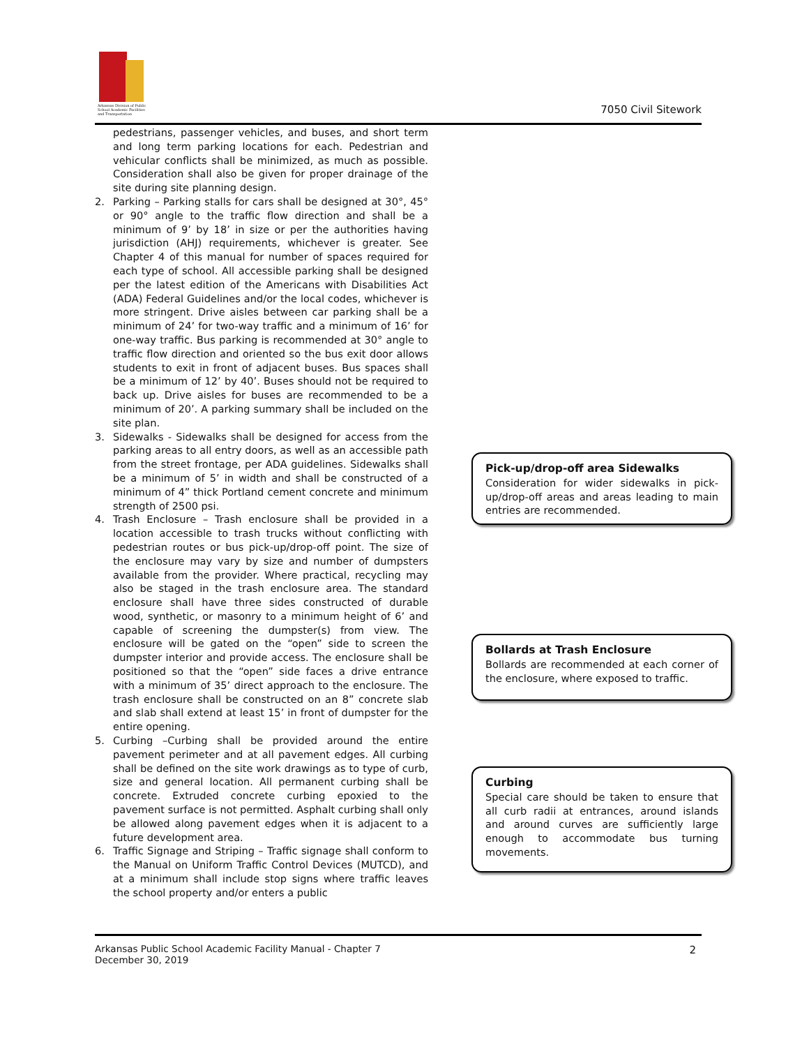Arkansas Division of Public School Academic Facilities and Transportation
7050 Civil Sitework
pedestrians, passenger vehicles, and buses, and short term and long term parking locations for each. Pedestrian and vehicular conflicts shall be minimized, as much as possible. Consideration shall also be given for proper drainage of the site during site planning design.
2. Parking – Parking stalls for cars shall be designed at 30°, 45° or 90° angle to the traffic flow direction and shall be a minimum of 9’ by 18’ in size or per the authorities having jurisdiction (AHJ) requirements, whichever is greater. See Chapter 4 of this manual for number of spaces required for each type of school. All accessible parking shall be designed per the latest edition of the Americans with Disabilities Act (ADA) Federal Guidelines and/or the local codes, whichever is more stringent. Drive aisles between car parking shall be a minimum of 24’ for two-way traffic and a minimum of 16’ for one-way traffic. Bus parking is recommended at 30° angle to traffic flow direction and oriented so the bus exit door allows students to exit in front of adjacent buses. Bus spaces shall be a minimum of 12’ by 40’. Buses should not be required to back up. Drive aisles for buses are recommended to be a minimum of 20’. A parking summary shall be included on the site plan.
3. Sidewalks - Sidewalks shall be designed for access from the parking areas to all entry doors, as well as an accessible path from the street frontage, per ADA guidelines. Sidewalks shall be a minimum of 5’ in width and shall be constructed of a minimum of 4” thick Portland cement concrete and minimum strength of 2500 psi.
4. Trash Enclosure – Trash enclosure shall be provided in a location accessible to trash trucks without conflicting with pedestrian routes or bus pick-up/drop-off point. The size of the enclosure may vary by size and number of dumpsters available from the provider. Where practical, recycling may also be staged in the trash enclosure area. The standard enclosure shall have three sides constructed of durable wood, synthetic, or masonry to a minimum height of 6’ and capable of screening the dumpster(s) from view. The enclosure will be gated on the “open” side to screen the dumpster interior and provide access. The enclosure shall be positioned so that the “open” side faces a drive entrance with a minimum of 35’ direct approach to the enclosure. The trash enclosure shall be constructed on an 8” concrete slab and slab shall extend at least 15’ in front of dumpster for the entire opening.
5. Curbing –Curbing shall be provided around the entire pavement perimeter and at all pavement edges. All curbing shall be defined on the site work drawings as to type of curb, size and general location. All permanent curbing shall be concrete. Extruded concrete curbing epoxied to the pavement surface is not permitted. Asphalt curbing shall only be allowed along pavement edges when it is adjacent to a future development area.
6. Traffic Signage and Striping – Traffic signage shall conform to the Manual on Uniform Traffic Control Devices (MUTCD), and at a minimum shall include stop signs where traffic leaves the school property and/or enters a public
Pick-up/drop-off area Sidewalks
Consideration for wider sidewalks in pick-up/drop-off areas and areas leading to main entries are recommended.
Bollards at Trash Enclosure
Bollards are recommended at each corner of the enclosure, where exposed to traffic.
Curbing
Special care should be taken to ensure that all curb radii at entrances, around islands and around curves are sufficiently large enough to accommodate bus turning movements.
Arkansas Public School Academic Facility Manual - Chapter 7
December 30, 2019
2